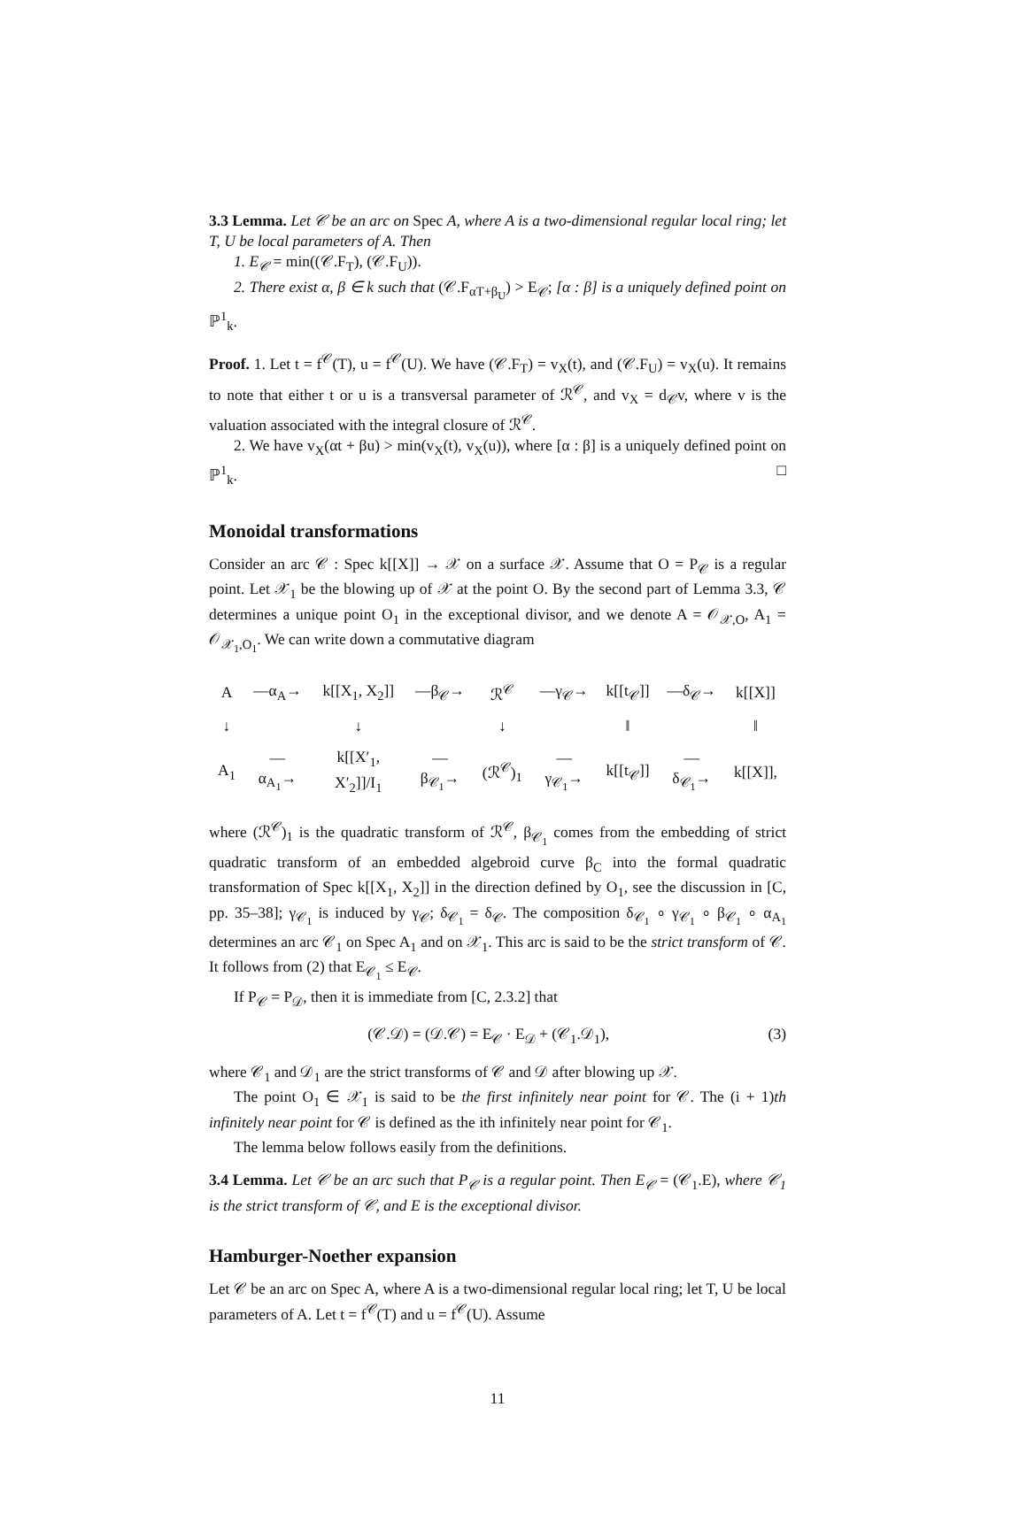3.3 Lemma. Let 𝒞 be an arc on Spec A, where A is a two-dimensional regular local ring; let T, U be local parameters of A. Then
1. E<sub>𝒞</sub> = min((𝒞.F<sub>T</sub>), (𝒞.F<sub>U</sub>)).
2. There exist α, β ∈ k such that (𝒞.F<sub>αT+β<sub>U</sub></sub>) > E<sub>𝒞</sub>; [α : β] is a uniquely defined point on ℙ<sup>1</sup><sub>k</sub>.
Proof. 1. Let t = f<sup>𝒞</sup>(T), u = f<sup>𝒞</sup>(U). We have (𝒞.F<sub>T</sub>) = v<sub>X</sub>(t), and (𝒞.F<sub>U</sub>) = v<sub>X</sub>(u). It remains to note that either t or u is a transversal parameter of ℛ<sup>𝒞</sup>, and v<sub>X</sub> = d<sub>𝒞</sub>v, where v is the valuation associated with the integral closure of ℛ<sup>𝒞</sup>.
2. We have v<sub>X</sub>(αt + βu) > min(v<sub>X</sub>(t), v<sub>X</sub>(u)), where [α : β] is a uniquely defined point on ℙ<sup>1</sup><sub>k</sub>. □
Monoidal transformations
Consider an arc 𝒞 : Spec k[[X]] → 𝒳 on a surface 𝒳. Assume that O = P<sub>𝒞</sub> is a regular point. Let 𝒳<sub>1</sub> be the blowing up of 𝒳 at the point O. By the second part of Lemma 3.3, 𝒞 determines a unique point O<sub>1</sub> in the exceptional divisor, and we denote A = 𝒪<sub>𝒳,O</sub>, A<sub>1</sub> = 𝒪<sub>𝒳<sub>1</sub>,O<sub>1</sub></sub>. We can write down a commutative diagram
| A | —α<sub>A</sub>→ | k[[X<sub>1</sub>, X<sub>2</sub>]] | —β<sub>𝒞</sub>→ | ℛ<sup>𝒞</sup> | —γ<sub>𝒞</sub>→ | k[[t<sub>𝒞</sub>]] | —δ<sub>𝒞</sub>→ | k[[X]] |
| ↓ | | ↓ | | ↓ | | ‖ | | ‖ |
| A<sub>1</sub> | —α<sub>A<sub>1</sub></sub>→ | k[[X′<sub>1</sub>, X′<sub>2</sub>]]/I<sub>1</sub> | —β<sub>𝒞<sub>1</sub></sub>→ | (ℛ<sup>𝒞</sup>)<sub>1</sub> | —γ<sub>𝒞<sub>1</sub></sub>→ | k[[t<sub>𝒞</sub>]] | —δ<sub>𝒞<sub>1</sub></sub>→ | k[[X]], |
where (ℛ<sup>𝒞</sup>)<sub>1</sub> is the quadratic transform of ℛ<sup>𝒞</sup>, β<sub>𝒞<sub>1</sub></sub> comes from the embedding of strict quadratic transform of an embedded algebroid curve β<sub>C</sub> into the formal quadratic transformation of Spec k[[X<sub>1</sub>, X<sub>2</sub>]] in the direction defined by O<sub>1</sub>, see the discussion in [C, pp. 35–38]; γ<sub>𝒞<sub>1</sub></sub> is induced by γ<sub>𝒞</sub>; δ<sub>𝒞<sub>1</sub></sub> = δ<sub>𝒞</sub>. The composition δ<sub>𝒞<sub>1</sub></sub> ∘ γ<sub>𝒞<sub>1</sub></sub> ∘ β<sub>𝒞<sub>1</sub></sub> ∘ α<sub>A<sub>1</sub></sub> determines an arc 𝒞<sub>1</sub> on Spec A<sub>1</sub> and on 𝒳<sub>1</sub>. This arc is said to be the strict transform of 𝒞. It follows from (2) that E<sub>𝒞<sub>1</sub></sub> ≤ E<sub>𝒞</sub>.
If P<sub>𝒞</sub> = P<sub>𝒟</sub>, then it is immediate from [C, 2.3.2] that
(𝒞.𝒟) = (𝒟.𝒞) = E<sub>𝒞</sub> · E<sub>𝒟</sub> + (𝒞<sub>1</sub>.𝒟<sub>1</sub>), (3)
where 𝒞<sub>1</sub> and 𝒟<sub>1</sub> are the strict transforms of 𝒞 and 𝒟 after blowing up 𝒳.
The point O<sub>1</sub> ∈ 𝒳<sub>1</sub> is said to be the first infinitely near point for 𝒞. The (i + 1)th infinitely near point for 𝒞 is defined as the ith infinitely near point for 𝒞<sub>1</sub>.
The lemma below follows easily from the definitions.
3.4 Lemma. Let 𝒞 be an arc such that P<sub>𝒞</sub> is a regular point. Then E<sub>𝒞</sub> = (𝒞<sub>1</sub>.E), where 𝒞<sub>1</sub> is the strict transform of 𝒞, and E is the exceptional divisor.
Hamburger-Noether expansion
Let 𝒞 be an arc on Spec A, where A is a two-dimensional regular local ring; let T, U be local parameters of A. Let t = f<sup>𝒞</sup>(T) and u = f<sup>𝒞</sup>(U). Assume
11